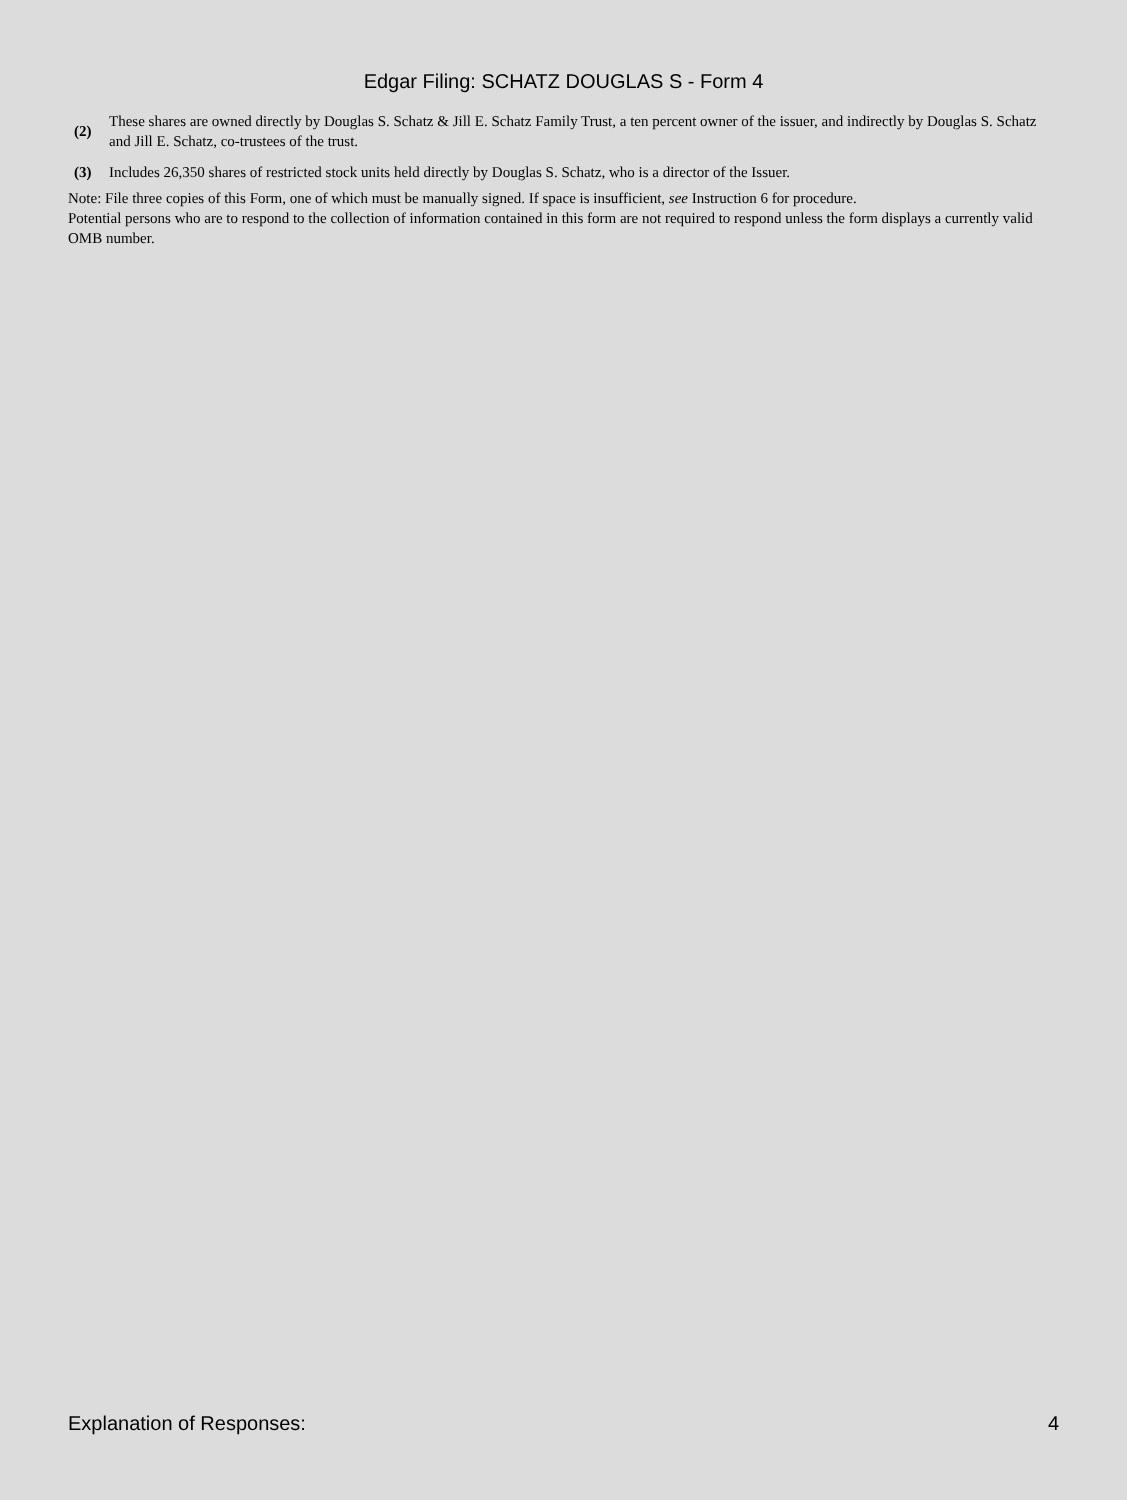Edgar Filing: SCHATZ DOUGLAS S - Form 4
(2) These shares are owned directly by Douglas S. Schatz & Jill E. Schatz Family Trust, a ten percent owner of the issuer, and indirectly by Douglas S. Schatz and Jill E. Schatz, co-trustees of the trust.
(3) Includes 26,350 shares of restricted stock units held directly by Douglas S. Schatz, who is a director of the Issuer.
Note: File three copies of this Form, one of which must be manually signed. If space is insufficient, see Instruction 6 for procedure.
Potential persons who are to respond to the collection of information contained in this form are not required to respond unless the form displays a currently valid OMB number.
Explanation of Responses: 4